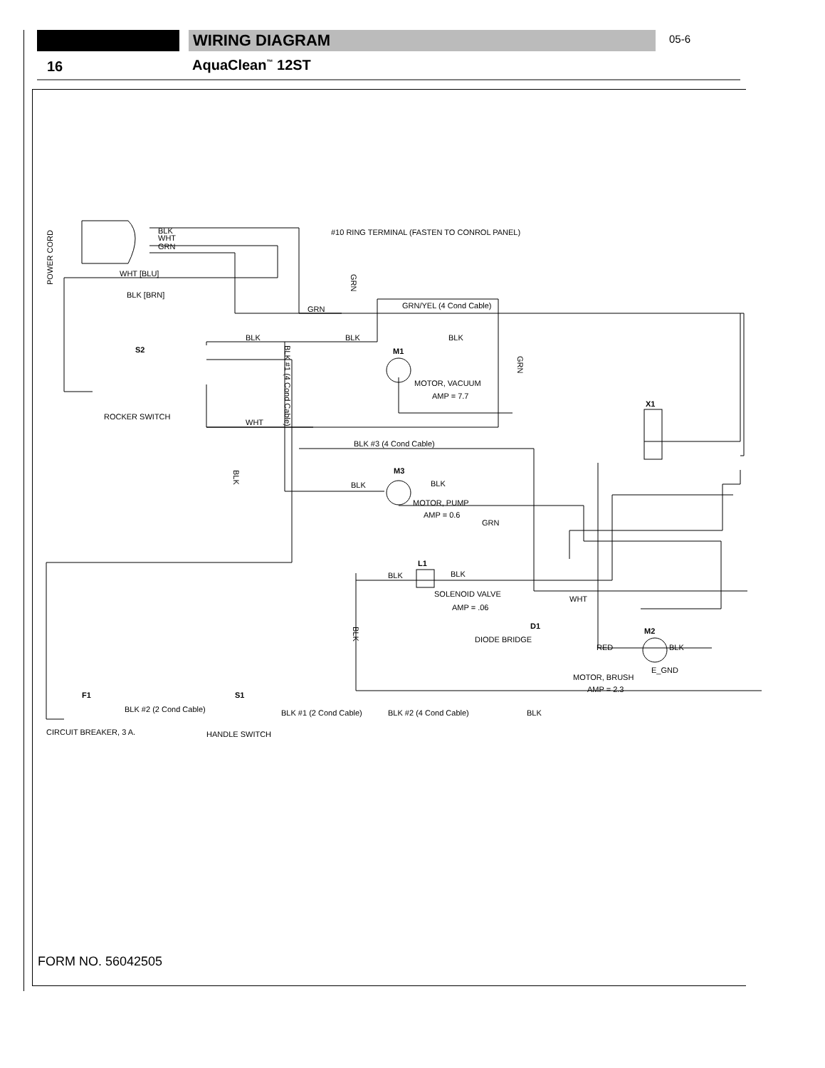WIRING DIAGRAM 05-6
16 AquaClean<sup>™</sup> 12ST
#10 RING TERMINAL (FASTEN TO CONROL PANEL)
BLK
WHT
GRN
WHT [BLU]
BLK [BRN]
GRN
GRN/YEL (4 Cond Cable)
BLK
BLK
BLK
S2
M1
MOTOR, VACUUM
AMP = 7.7
ROCKER SWITCH
WHT
BLK #3 (4 Cond Cable)
X1
M3
BLK
BLK
MOTOR, PUMP
AMP = 0.6
GRN
L1
BLK
BLK
SOLENOID VALVE
AMP = .06
WHT
D1
DIODE BRIDGE
M2
RED
BLK
E_GND
MOTOR, BRUSH
AMP = 2.3
F1
S1
BLK #2 (2 Cond Cable)
BLK #1 (2 Cond Cable)
BLK #2 (4 Cond Cable)
BLK
CIRCUIT BREAKER, 3 A.
HANDLE SWITCH
POWER CORD
BLK #1 (4 Cond Cable)
GRN
GRN
BLK
BLK
FORM NO. 56042505